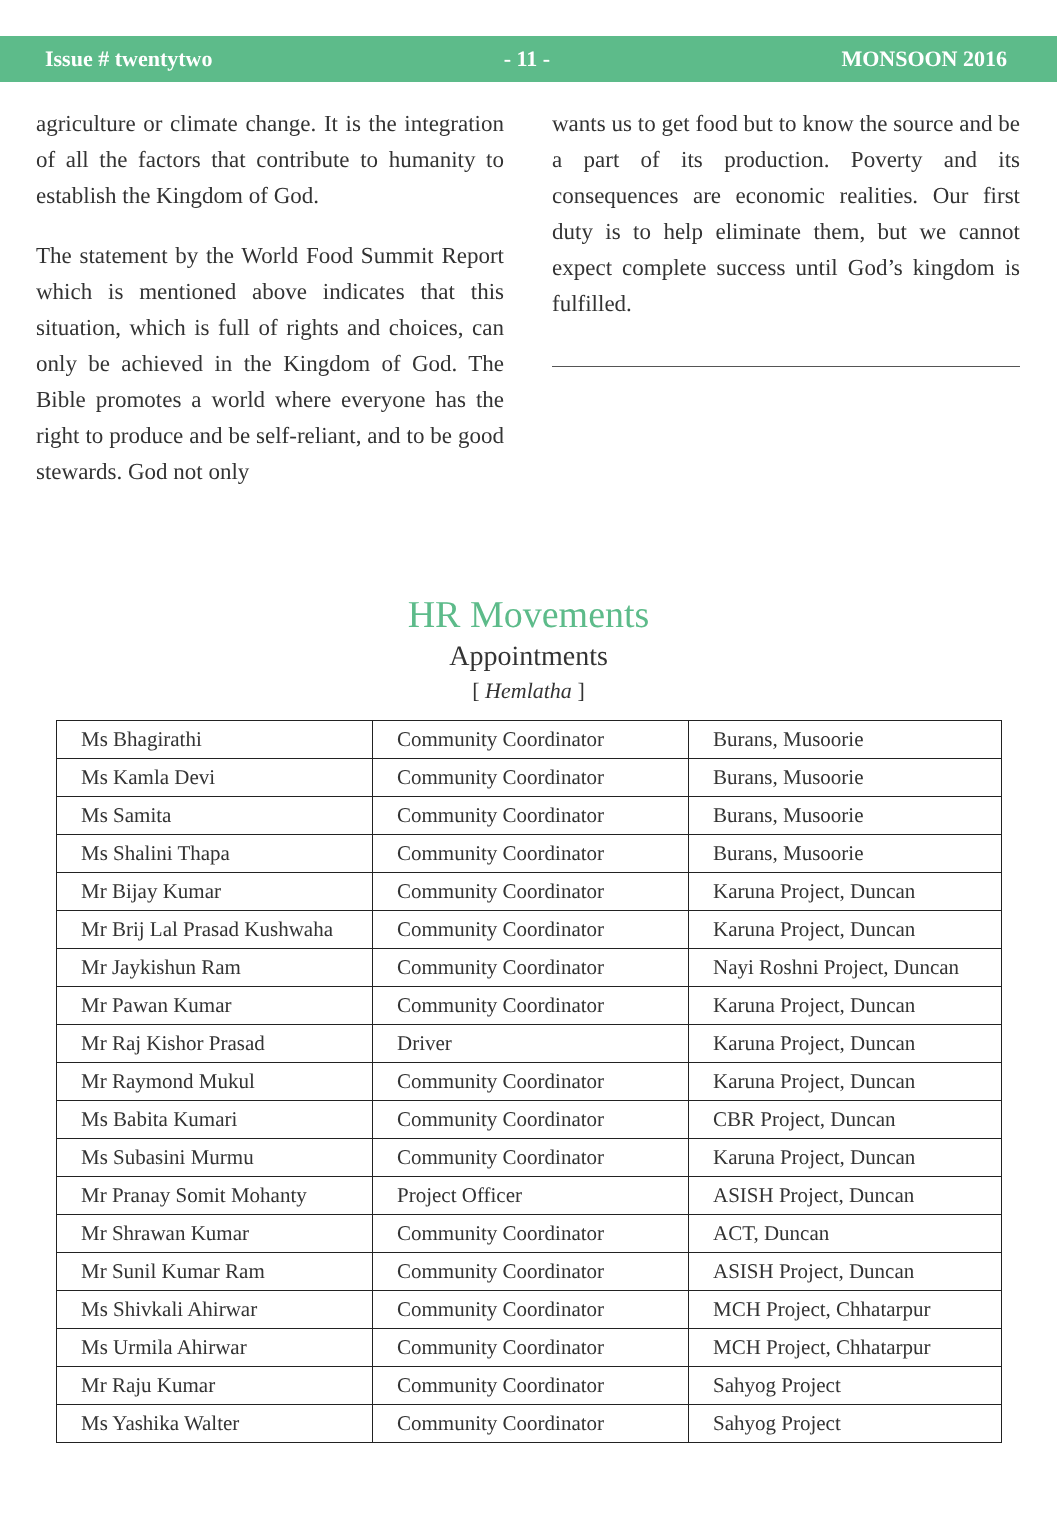Issue # twentytwo - 11 - MONSOON 2016
agriculture or climate change. It is the integration of all the factors that contribute to humanity to establish the Kingdom of God.
The statement by the World Food Summit Report which is mentioned above indicates that this situation, which is full of rights and choices, can only be achieved in the Kingdom of God. The Bible promotes a world where everyone has the right to produce and be self-reliant, and to be good stewards. God not only
wants us to get food but to know the source and be a part of its production. Poverty and its consequences are economic realities. Our first duty is to help eliminate them, but we cannot expect complete success until God’s kingdom is fulfilled.
HR Movements
Appointments
[ Hemlatha ]
| Ms Bhagirathi | Community Coordinator | Burans, Musoorie |
| Ms Kamla Devi | Community Coordinator | Burans, Musoorie |
| Ms Samita | Community Coordinator | Burans, Musoorie |
| Ms Shalini Thapa | Community Coordinator | Burans, Musoorie |
| Mr Bijay Kumar | Community Coordinator | Karuna Project, Duncan |
| Mr Brij Lal Prasad Kushwaha | Community Coordinator | Karuna Project, Duncan |
| Mr Jaykishun Ram | Community Coordinator | Nayi Roshni Project, Duncan |
| Mr Pawan Kumar | Community Coordinator | Karuna Project, Duncan |
| Mr Raj Kishor Prasad | Driver | Karuna Project, Duncan |
| Mr Raymond Mukul | Community Coordinator | Karuna Project, Duncan |
| Ms Babita Kumari | Community Coordinator | CBR Project, Duncan |
| Ms Subasini Murmu | Community Coordinator | Karuna Project, Duncan |
| Mr Pranay Somit Mohanty | Project Officer | ASISH Project, Duncan |
| Mr Shrawan Kumar | Community Coordinator | ACT, Duncan |
| Mr Sunil Kumar Ram | Community Coordinator | ASISH Project, Duncan |
| Ms Shivkali Ahirwar | Community Coordinator | MCH Project, Chhatarpur |
| Ms Urmila Ahirwar | Community Coordinator | MCH Project, Chhatarpur |
| Mr Raju Kumar | Community Coordinator | Sahyog Project |
| Ms Yashika Walter | Community Coordinator | Sahyog Project |